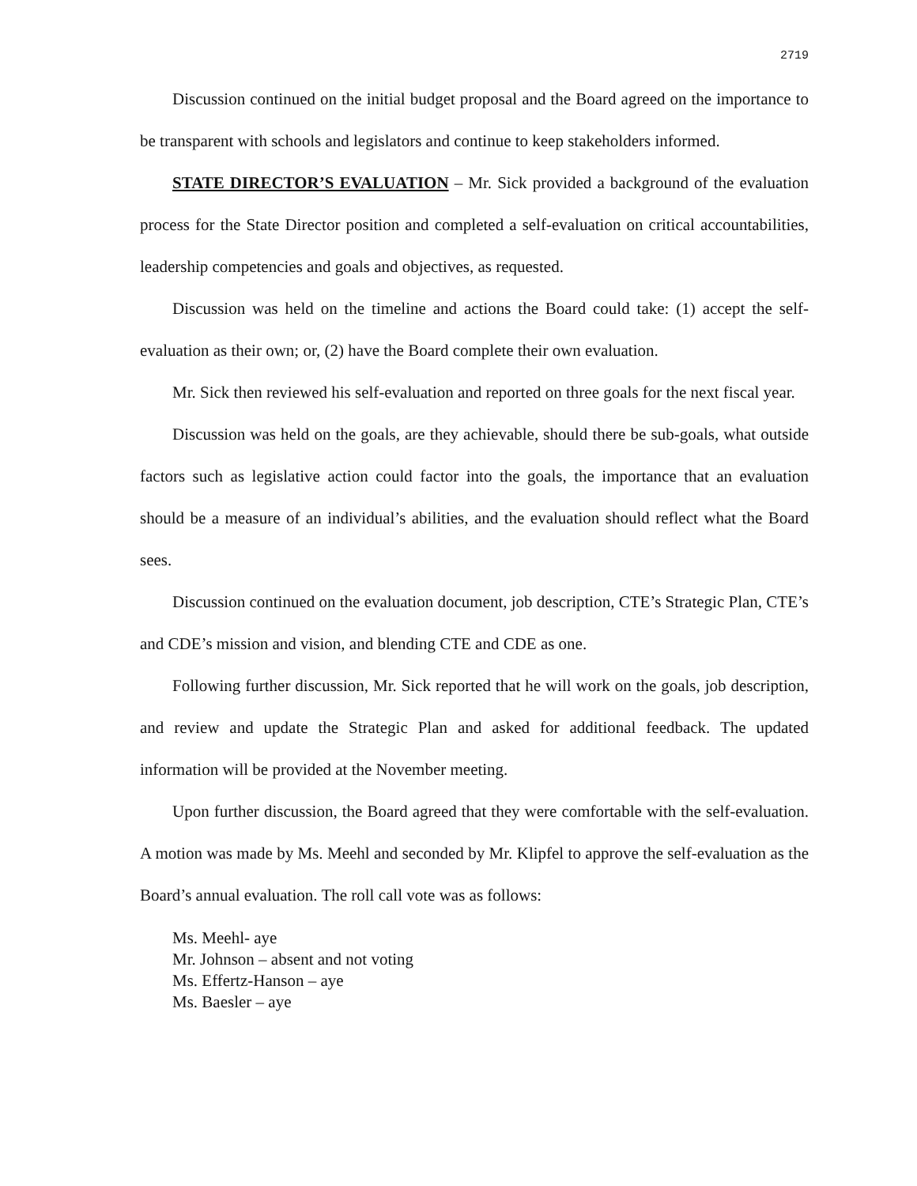2719
Discussion continued on the initial budget proposal and the Board agreed on the importance to be transparent with schools and legislators and continue to keep stakeholders informed.
STATE DIRECTOR’S EVALUATION – Mr. Sick provided a background of the evaluation process for the State Director position and completed a self-evaluation on critical accountabilities, leadership competencies and goals and objectives, as requested.
Discussion was held on the timeline and actions the Board could take: (1) accept the self-evaluation as their own; or, (2) have the Board complete their own evaluation.
Mr. Sick then reviewed his self-evaluation and reported on three goals for the next fiscal year.
Discussion was held on the goals, are they achievable, should there be sub-goals, what outside factors such as legislative action could factor into the goals, the importance that an evaluation should be a measure of an individual’s abilities, and the evaluation should reflect what the Board sees.
Discussion continued on the evaluation document, job description, CTE’s Strategic Plan, CTE’s and CDE’s mission and vision, and blending CTE and CDE as one.
Following further discussion, Mr. Sick reported that he will work on the goals, job description, and review and update the Strategic Plan and asked for additional feedback. The updated information will be provided at the November meeting.
Upon further discussion, the Board agreed that they were comfortable with the self-evaluation. A motion was made by Ms. Meehl and seconded by Mr. Klipfel to approve the self-evaluation as the Board’s annual evaluation. The roll call vote was as follows:
Ms. Meehl- aye
Mr. Johnson – absent and not voting
Ms. Effertz-Hanson – aye
Ms. Baesler – aye